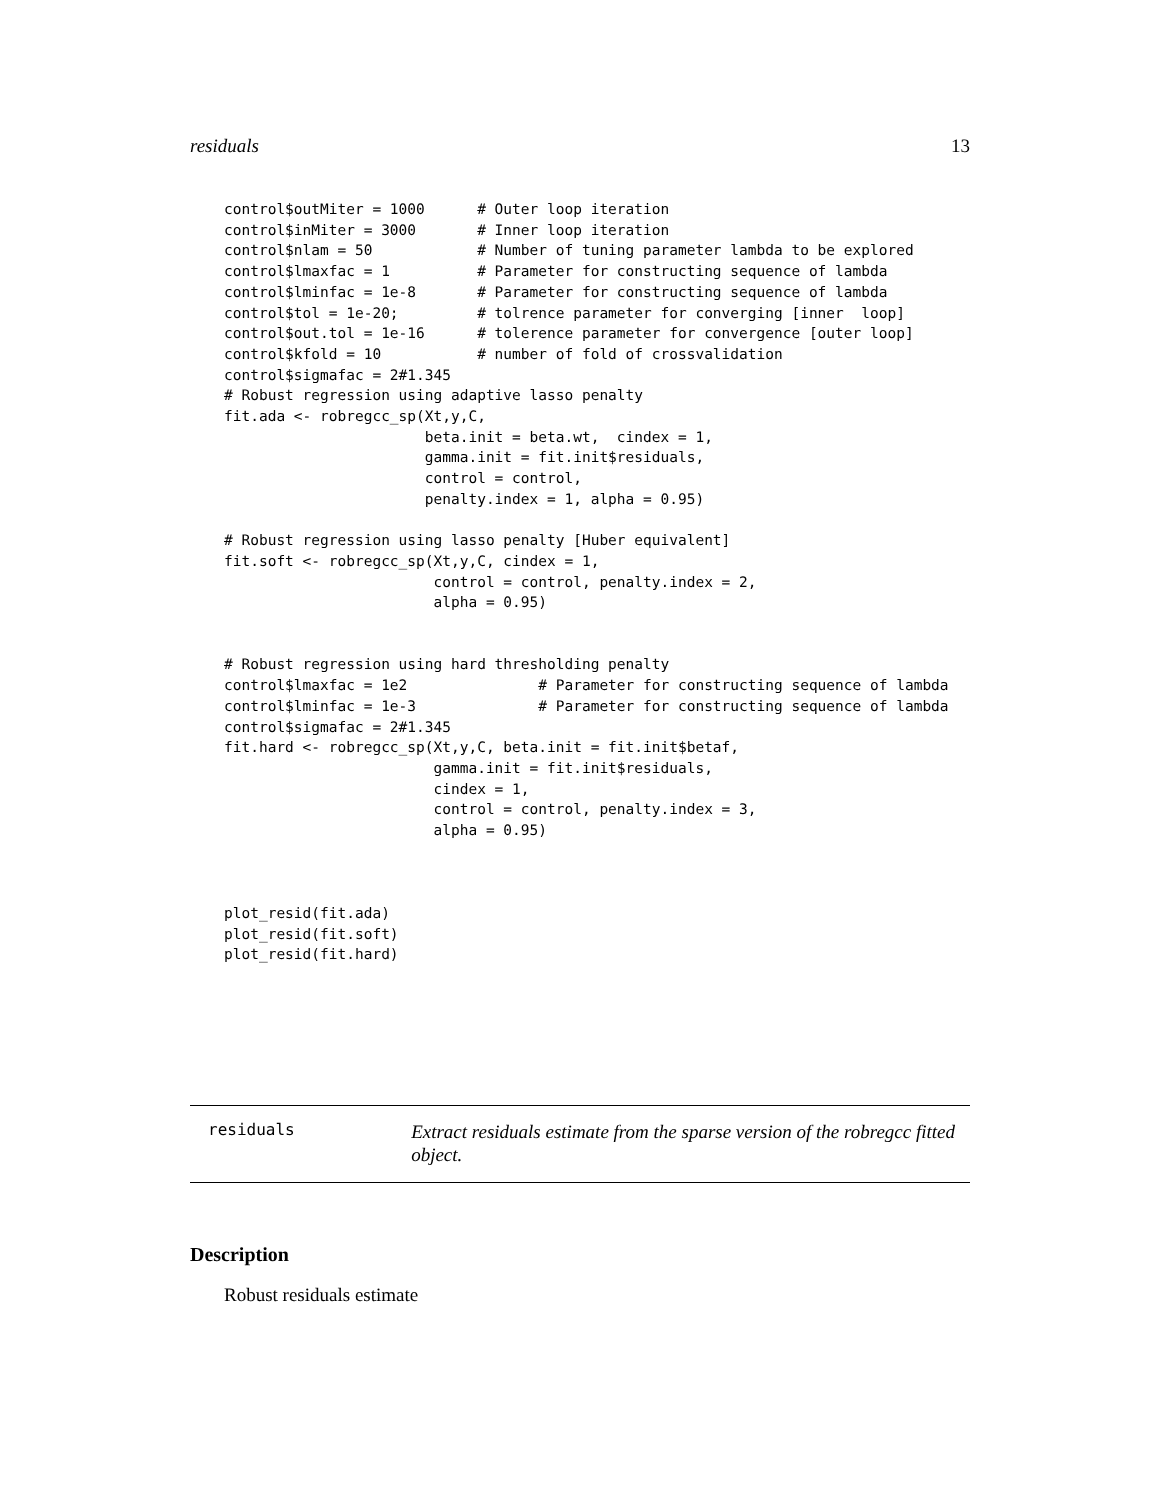residuals 13
control$outMiter = 1000      # Outer loop iteration
control$inMiter = 3000       # Inner loop iteration
control$nlam = 50            # Number of tuning parameter lambda to be explored
control$lmaxfac = 1          # Parameter for constructing sequence of lambda
control$lminfac = 1e-8       # Parameter for constructing sequence of lambda
control$tol = 1e-20;         # tolrence parameter for converging [inner  loop]
control$out.tol = 1e-16      # tolerence parameter for convergence [outer loop]
control$kfold = 10           # number of fold of crossvalidation
control$sigmafac = 2#1.345
# Robust regression using adaptive lasso penalty
fit.ada <- robregcc_sp(Xt,y,C,
                       beta.init = beta.wt,  cindex = 1,
                       gamma.init = fit.init$residuals,
                       control = control,
                       penalty.index = 1, alpha = 0.95)

# Robust regression using lasso penalty [Huber equivalent]
fit.soft <- robregcc_sp(Xt,y,C, cindex = 1,
                        control = control, penalty.index = 2,
                        alpha = 0.95)


# Robust regression using hard thresholding penalty
control$lmaxfac = 1e2               # Parameter for constructing sequence of lambda
control$lminfac = 1e-3              # Parameter for constructing sequence of lambda
control$sigmafac = 2#1.345
fit.hard <- robregcc_sp(Xt,y,C, beta.init = fit.init$betaf,
                        gamma.init = fit.init$residuals,
                        cindex = 1,
                        control = control, penalty.index = 3,
                        alpha = 0.95)



plot_resid(fit.ada)
plot_resid(fit.soft)
plot_resid(fit.hard)
residuals
Extract residuals estimate from the sparse version of the robregcc fitted object.
Description
Robust residuals estimate